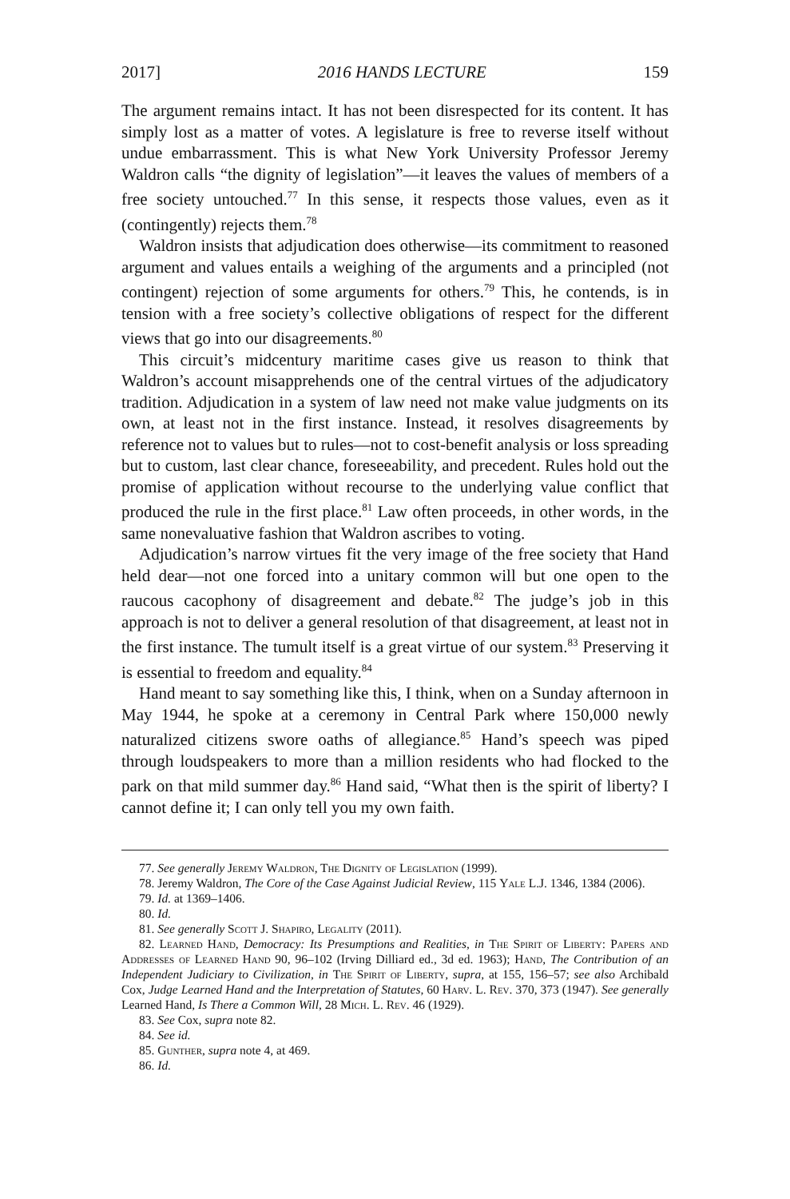2017] 2016 HANDS LECTURE 159
The argument remains intact. It has not been disrespected for its content. It has simply lost as a matter of votes. A legislature is free to reverse itself without undue embarrassment. This is what New York University Professor Jeremy Waldron calls “the dignity of legislation”—it leaves the values of members of a free society untouched.<sup>77</sup> In this sense, it respects those values, even as it (contingently) rejects them.<sup>78</sup>
Waldron insists that adjudication does otherwise—its commitment to reasoned argument and values entails a weighing of the arguments and a principled (not contingent) rejection of some arguments for others.<sup>79</sup> This, he contends, is in tension with a free society’s collective obligations of respect for the different views that go into our disagreements.<sup>80</sup>
This circuit’s midcentury maritime cases give us reason to think that Waldron’s account misapprehends one of the central virtues of the adjudicatory tradition. Adjudication in a system of law need not make value judgments on its own, at least not in the first instance. Instead, it resolves disagreements by reference not to values but to rules—not to cost-benefit analysis or loss spreading but to custom, last clear chance, foreseeability, and precedent. Rules hold out the promise of application without recourse to the underlying value conflict that produced the rule in the first place.<sup>81</sup> Law often proceeds, in other words, in the same nonevaluative fashion that Waldron ascribes to voting.
Adjudication’s narrow virtues fit the very image of the free society that Hand held dear—not one forced into a unitary common will but one open to the raucous cacophony of disagreement and debate.<sup>82</sup> The judge’s job in this approach is not to deliver a general resolution of that disagreement, at least not in the first instance. The tumult itself is a great virtue of our system.<sup>83</sup> Preserving it is essential to freedom and equality.<sup>84</sup>
Hand meant to say something like this, I think, when on a Sunday afternoon in May 1944, he spoke at a ceremony in Central Park where 150,000 newly naturalized citizens swore oaths of allegiance.<sup>85</sup> Hand’s speech was piped through loudspeakers to more than a million residents who had flocked to the park on that mild summer day.<sup>86</sup> Hand said, “What then is the spirit of liberty? I cannot define it; I can only tell you my own faith.
77. See generally Jeremy Waldron, The Dignity of Legislation (1999).
78. Jeremy Waldron, The Core of the Case Against Judicial Review, 115 Yale L.J. 1346, 1384 (2006).
79. Id. at 1369–1406.
80. Id.
81. See generally Scott J. Shapiro, Legality (2011).
82. Learned Hand, Democracy: Its Presumptions and Realities, in The Spirit of Liberty: Papers and Addresses of Learned Hand 90, 96–102 (Irving Dilliard ed., 3d ed. 1963); Hand, The Contribution of an Independent Judiciary to Civilization, in The Spirit of Liberty, supra, at 155, 156–57; see also Archibald Cox, Judge Learned Hand and the Interpretation of Statutes, 60 Harv. L. Rev. 370, 373 (1947). See generally Learned Hand, Is There a Common Will, 28 Mich. L. Rev. 46 (1929).
83. See Cox, supra note 82.
84. See id.
85. Gunther, supra note 4, at 469.
86. Id.